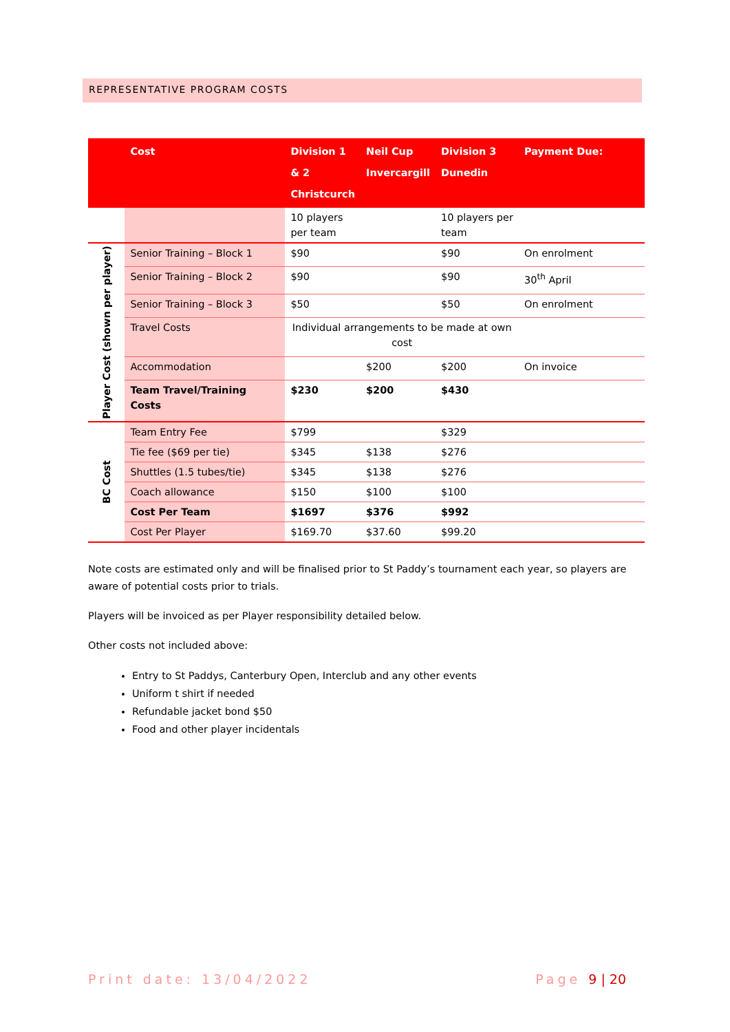REPRESENTATIVE PROGRAM COSTS
| | Cost | Division 1 & 2 Christcurch | Neil Cup Invercargill | Division 3 Dunedin | Payment Due: |
| --- | --- | --- | --- | --- | --- |
| | | 10 players per team | | 10 players per team | |
| Player Cost (shown per player) | Senior Training – Block 1 | $90 | | $90 | On enrolment |
| | Senior Training – Block 2 | $90 | | $90 | 30<sup>th</sup> April |
| | Senior Training – Block 3 | $50 | | $50 | On enrolment |
| | Travel Costs | Individual arrangements to be made at own cost | | | |
| | Accommodation | | $200 | $200 | On invoice |
| | Team Travel/Training Costs | $230 | $200 | $430 | |
| BC Cost | Team Entry Fee | $799 | | $329 | |
| | Tie fee ($69 per tie) | $345 | $138 | $276 | |
| | Shuttles (1.5 tubes/tie) | $345 | $138 | $276 | |
| | Coach allowance | $150 | $100 | $100 | |
| | Cost Per Team | $1697 | $376 | $992 | |
| | Cost Per Player | $169.70 | $37.60 | $99.20 | |
Note costs are estimated only and will be finalised prior to St Paddy’s tournament each year, so players are aware of potential costs prior to trials.
Players will be invoiced as per Player responsibility detailed below.
Other costs not included above:
Entry to St Paddys, Canterbury Open, Interclub and any other events
Uniform t shirt if needed
Refundable jacket bond $50
Food and other player incidentals
Print date: 13/04/2022 Page 9 | 20